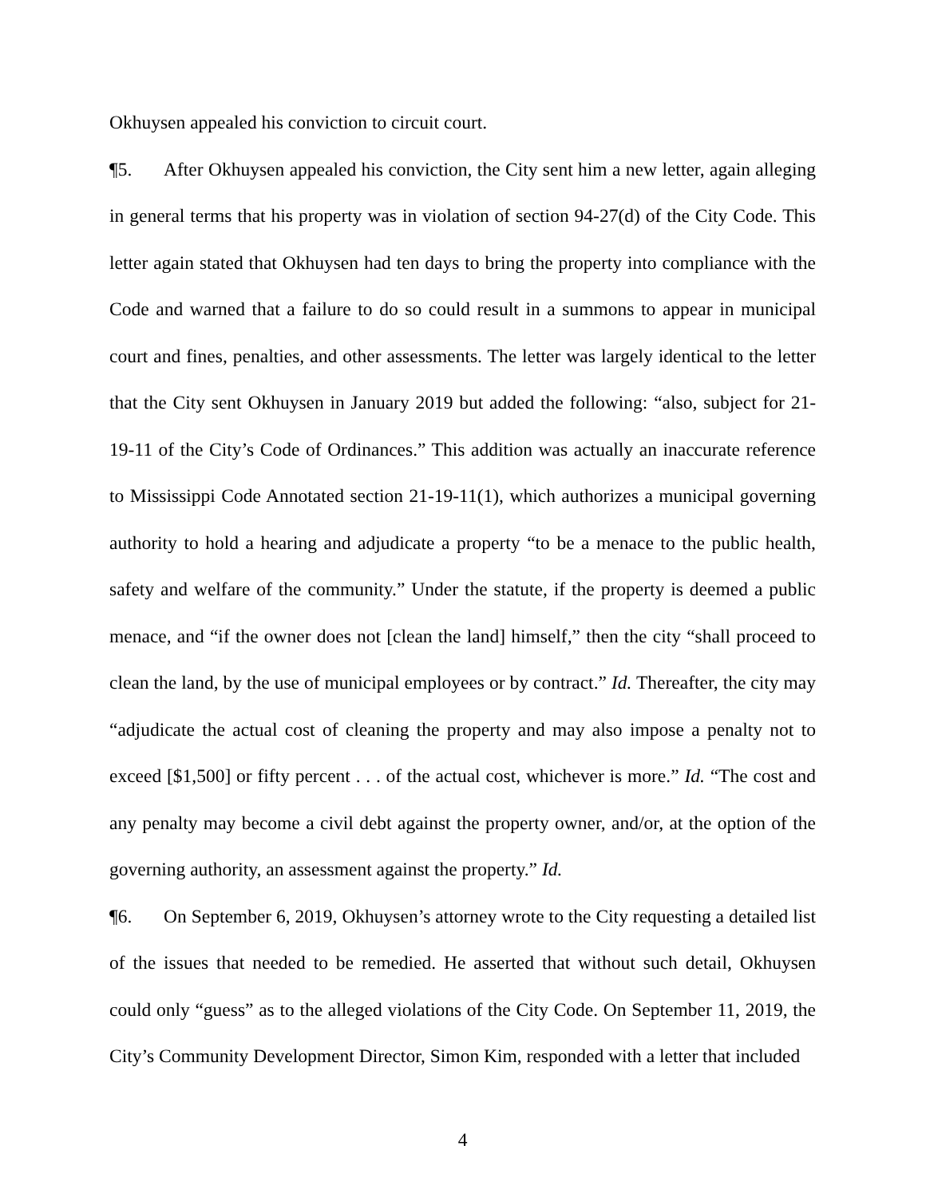Okhuysen appealed his conviction to circuit court.
¶5. After Okhuysen appealed his conviction, the City sent him a new letter, again alleging in general terms that his property was in violation of section 94-27(d) of the City Code. This letter again stated that Okhuysen had ten days to bring the property into compliance with the Code and warned that a failure to do so could result in a summons to appear in municipal court and fines, penalties, and other assessments. The letter was largely identical to the letter that the City sent Okhuysen in January 2019 but added the following: “also, subject for 21-19-11 of the City’s Code of Ordinances.” This addition was actually an inaccurate reference to Mississippi Code Annotated section 21-19-11(1), which authorizes a municipal governing authority to hold a hearing and adjudicate a property “to be a menace to the public health, safety and welfare of the community.” Under the statute, if the property is deemed a public menace, and “if the owner does not [clean the land] himself,” then the city “shall proceed to clean the land, by the use of municipal employees or by contract.” Id. Thereafter, the city may “adjudicate the actual cost of cleaning the property and may also impose a penalty not to exceed [$1,500] or fifty percent . . . of the actual cost, whichever is more.” Id. “The cost and any penalty may become a civil debt against the property owner, and/or, at the option of the governing authority, an assessment against the property.” Id.
¶6. On September 6, 2019, Okhuysen’s attorney wrote to the City requesting a detailed list of the issues that needed to be remedied. He asserted that without such detail, Okhuysen could only “guess” as to the alleged violations of the City Code. On September 11, 2019, the City’s Community Development Director, Simon Kim, responded with a letter that included
4